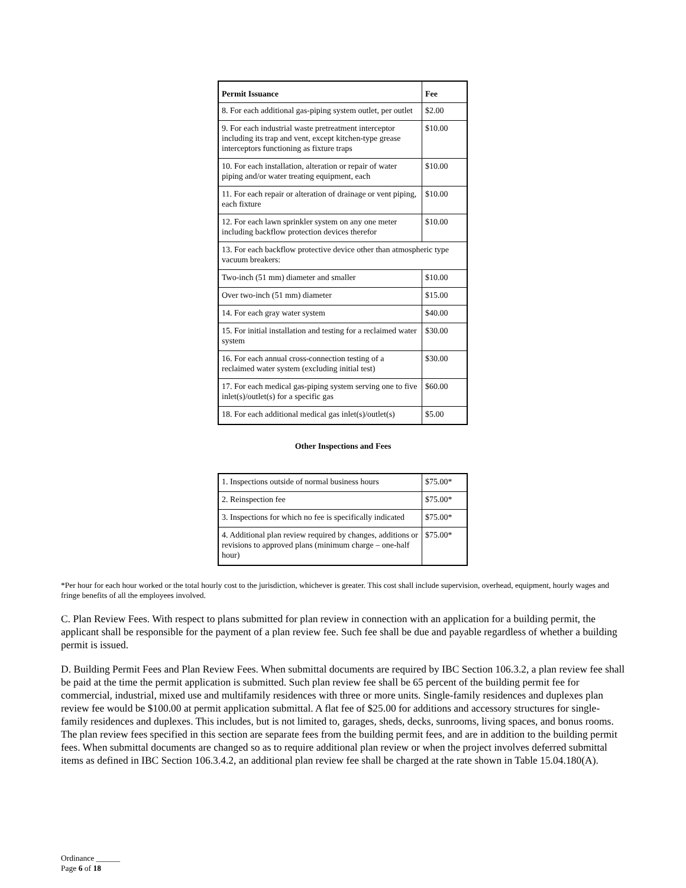| Permit Issuance | Fee |
| --- | --- |
| 8. For each additional gas-piping system outlet, per outlet | $2.00 |
| 9. For each industrial waste pretreatment interceptor including its trap and vent, except kitchen-type grease interceptors functioning as fixture traps | $10.00 |
| 10. For each installation, alteration or repair of water piping and/or water treating equipment, each | $10.00 |
| 11. For each repair or alteration of drainage or vent piping, each fixture | $10.00 |
| 12. For each lawn sprinkler system on any one meter including backflow protection devices therefor | $10.00 |
| 13. For each backflow protective device other than atmospheric type vacuum breakers: | |
| Two-inch (51 mm) diameter and smaller | $10.00 |
| Over two-inch (51 mm) diameter | $15.00 |
| 14. For each gray water system | $40.00 |
| 15. For initial installation and testing for a reclaimed water system | $30.00 |
| 16. For each annual cross-connection testing of a reclaimed water system (excluding initial test) | $30.00 |
| 17. For each medical gas-piping system serving one to five inlet(s)/outlet(s) for a specific gas | $60.00 |
| 18. For each additional medical gas inlet(s)/outlet(s) | $5.00 |
Other Inspections and Fees
| 1. Inspections outside of normal business hours | $75.00* |
| 2. Reinspection fee | $75.00* |
| 3. Inspections for which no fee is specifically indicated | $75.00* |
| 4. Additional plan review required by changes, additions or revisions to approved plans (minimum charge – one-half hour) | $75.00* |
*Per hour for each hour worked or the total hourly cost to the jurisdiction, whichever is greater. This cost shall include supervision, overhead, equipment, hourly wages and fringe benefits of all the employees involved.
C. Plan Review Fees. With respect to plans submitted for plan review in connection with an application for a building permit, the applicant shall be responsible for the payment of a plan review fee. Such fee shall be due and payable regardless of whether a building permit is issued.
D. Building Permit Fees and Plan Review Fees. When submittal documents are required by IBC Section 106.3.2, a plan review fee shall be paid at the time the permit application is submitted. Such plan review fee shall be 65 percent of the building permit fee for commercial, industrial, mixed use and multifamily residences with three or more units. Single-family residences and duplexes plan review fee would be $100.00 at permit application submittal. A flat fee of $25.00 for additions and accessory structures for single-family residences and duplexes. This includes, but is not limited to, garages, sheds, decks, sunrooms, living spaces, and bonus rooms. The plan review fees specified in this section are separate fees from the building permit fees, and are in addition to the building permit fees. When submittal documents are changed so as to require additional plan review or when the project involves deferred submittal items as defined in IBC Section 106.3.4.2, an additional plan review fee shall be charged at the rate shown in Table 15.04.180(A).
Ordinance ______
Page 6 of 18